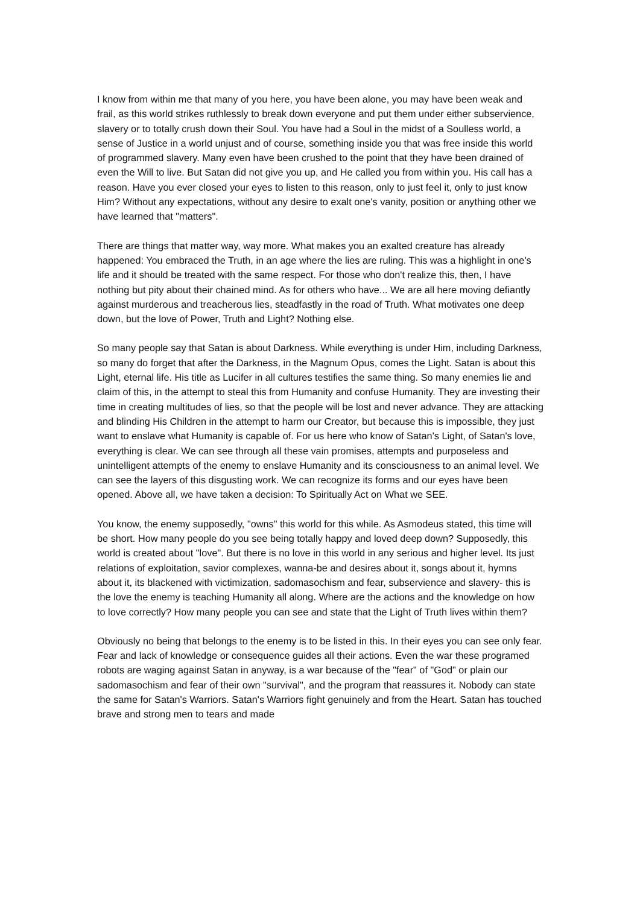I know from within me that many of you here, you have been alone, you may have been weak and frail, as this world strikes ruthlessly to break down everyone and put them under either subservience, slavery or to totally crush down their Soul. You have had a Soul in the midst of a Soulless world, a sense of Justice in a world unjust and of course, something inside you that was free inside this world of programmed slavery. Many even have been crushed to the point that they have been drained of even the Will to live. But Satan did not give you up, and He called you from within you. His call has a reason. Have you ever closed your eyes to listen to this reason, only to just feel it, only to just know Him? Without any expectations, without any desire to exalt one's vanity, position or anything other we have learned that "matters".
There are things that matter way, way more. What makes you an exalted creature has already happened: You embraced the Truth, in an age where the lies are ruling. This was a highlight in one's life and it should be treated with the same respect. For those who don't realize this, then, I have nothing but pity about their chained mind. As for others who have... We are all here moving defiantly against murderous and treacherous lies, steadfastly in the road of Truth. What motivates one deep down, but the love of Power, Truth and Light? Nothing else.
So many people say that Satan is about Darkness. While everything is under Him, including Darkness, so many do forget that after the Darkness, in the Magnum Opus, comes the Light. Satan is about this Light, eternal life. His title as Lucifer in all cultures testifies the same thing. So many enemies lie and claim of this, in the attempt to steal this from Humanity and confuse Humanity. They are investing their time in creating multitudes of lies, so that the people will be lost and never advance. They are attacking and blinding His Children in the attempt to harm our Creator, but because this is impossible, they just want to enslave what Humanity is capable of. For us here who know of Satan's Light, of Satan's love, everything is clear. We can see through all these vain promises, attempts and purposeless and unintelligent attempts of the enemy to enslave Humanity and its consciousness to an animal level. We can see the layers of this disgusting work. We can recognize its forms and our eyes have been opened. Above all, we have taken a decision: To Spiritually Act on What we SEE.
You know, the enemy supposedly, "owns" this world for this while. As Asmodeus stated, this time will be short. How many people do you see being totally happy and loved deep down? Supposedly, this world is created about "love". But there is no love in this world in any serious and higher level. Its just relations of exploitation, savior complexes, wanna-be and desires about it, songs about it, hymns about it, its blackened with victimization, sadomasochism and fear, subservience and slavery- this is the love the enemy is teaching Humanity all along. Where are the actions and the knowledge on how to love correctly? How many people you can see and state that the Light of Truth lives within them?
Obviously no being that belongs to the enemy is to be listed in this. In their eyes you can see only fear. Fear and lack of knowledge or consequence guides all their actions. Even the war these programed robots are waging against Satan in anyway, is a war because of the "fear" of "God" or plain our sadomasochism and fear of their own "survival", and the program that reassures it. Nobody can state the same for Satan's Warriors. Satan's Warriors fight genuinely and from the Heart. Satan has touched brave and strong men to tears and made